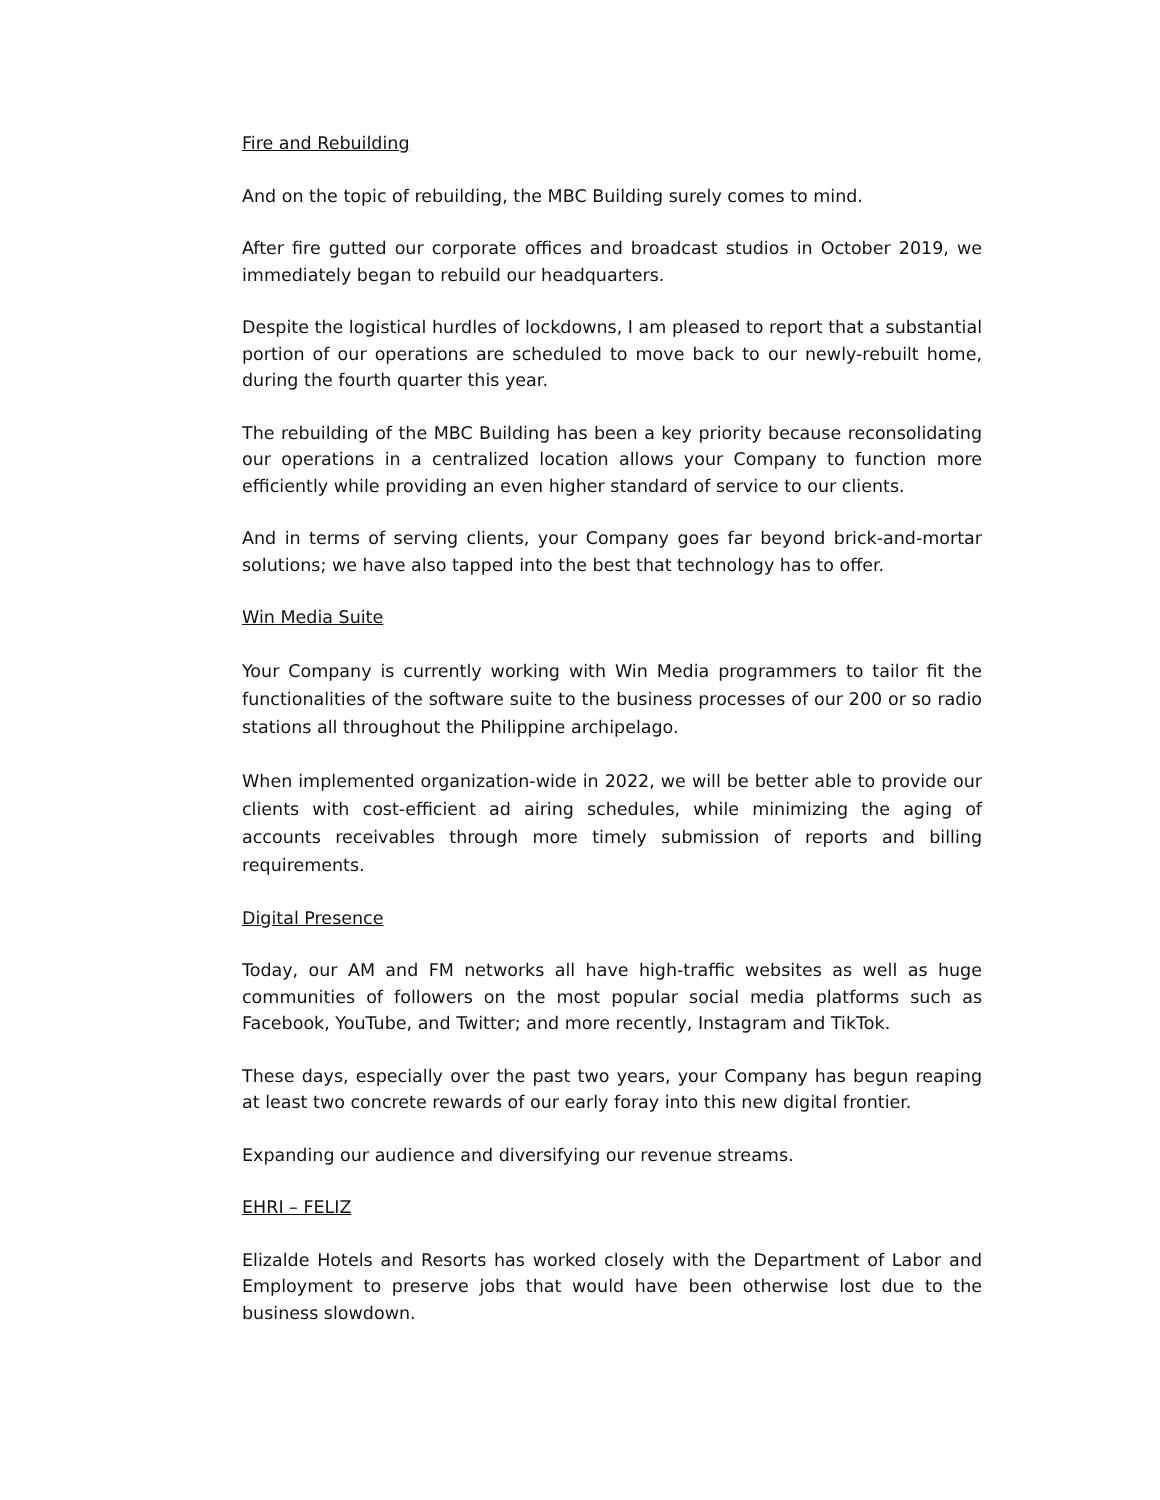Fire and Rebuilding
And on the topic of rebuilding, the MBC Building surely comes to mind.
After fire gutted our corporate offices and broadcast studios in October 2019, we immediately began to rebuild our headquarters.
Despite the logistical hurdles of lockdowns, I am pleased to report that a substantial portion of our operations are scheduled to move back to our newly-rebuilt home, during the fourth quarter this year.
The rebuilding of the MBC Building has been a key priority because reconsolidating our operations in a centralized location allows your Company to function more efficiently while providing an even higher standard of service to our clients.
And in terms of serving clients, your Company goes far beyond brick-and-mortar solutions; we have also tapped into the best that technology has to offer.
Win Media Suite
Your Company is currently working with Win Media programmers to tailor fit the functionalities of the software suite to the business processes of our 200 or so radio stations all throughout the Philippine archipelago.
When implemented organization-wide in 2022, we will be better able to provide our clients with cost-efficient ad airing schedules, while minimizing the aging of accounts receivables through more timely submission of reports and billing requirements.
Digital Presence
Today, our AM and FM networks all have high-traffic websites as well as huge communities of followers on the most popular social media platforms such as Facebook, YouTube, and Twitter; and more recently, Instagram and TikTok.
These days, especially over the past two years, your Company has begun reaping at least two concrete rewards of our early foray into this new digital frontier.
Expanding our audience and diversifying our revenue streams.
EHRI – FELIZ
Elizalde Hotels and Resorts has worked closely with the Department of Labor and Employment to preserve jobs that would have been otherwise lost due to the business slowdown.